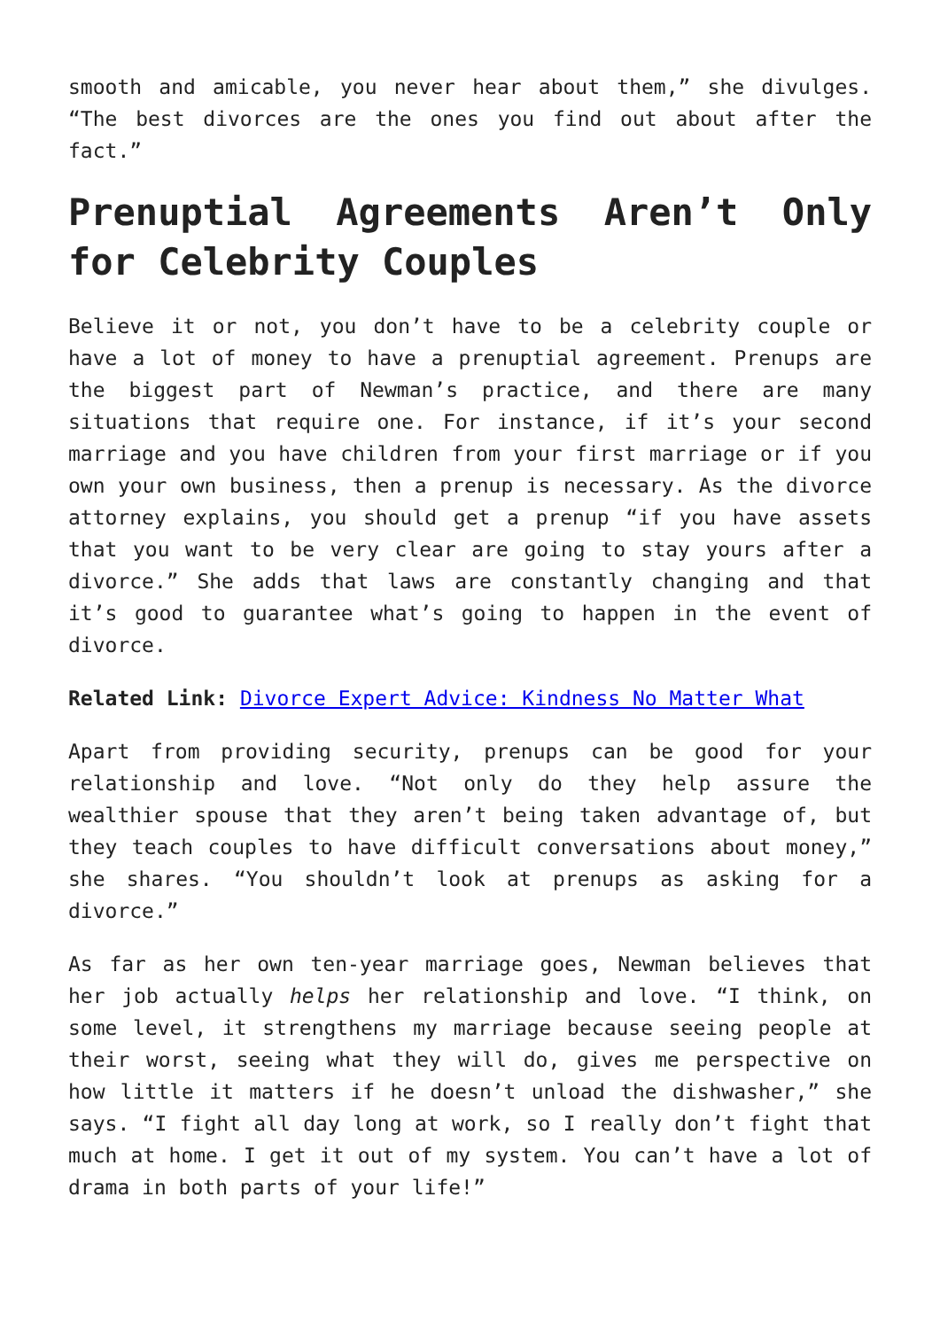smooth and amicable, you never hear about them,” she divulges. “The best divorces are the ones you find out about after the fact.”
Prenuptial Agreements Aren’t Only for Celebrity Couples
Believe it or not, you don’t have to be a celebrity couple or have a lot of money to have a prenuptial agreement. Prenups are the biggest part of Newman’s practice, and there are many situations that require one. For instance, if it’s your second marriage and you have children from your first marriage or if you own your own business, then a prenup is necessary. As the divorce attorney explains, you should get a prenup “if you have assets that you want to be very clear are going to stay yours after a divorce.” She adds that laws are constantly changing and that it’s good to guarantee what’s going to happen in the event of divorce.
Related Link: Divorce Expert Advice: Kindness No Matter What
Apart from providing security, prenups can be good for your relationship and love. “Not only do they help assure the wealthier spouse that they aren’t being taken advantage of, but they teach couples to have difficult conversations about money,” she shares. “You shouldn’t look at prenups as asking for a divorce.”
As far as her own ten-year marriage goes, Newman believes that her job actually helps her relationship and love. “I think, on some level, it strengthens my marriage because seeing people at their worst, seeing what they will do, gives me perspective on how little it matters if he doesn’t unload the dishwasher,” she says. “I fight all day long at work, so I really don’t fight that much at home. I get it out of my system. You can’t have a lot of drama in both parts of your life!”